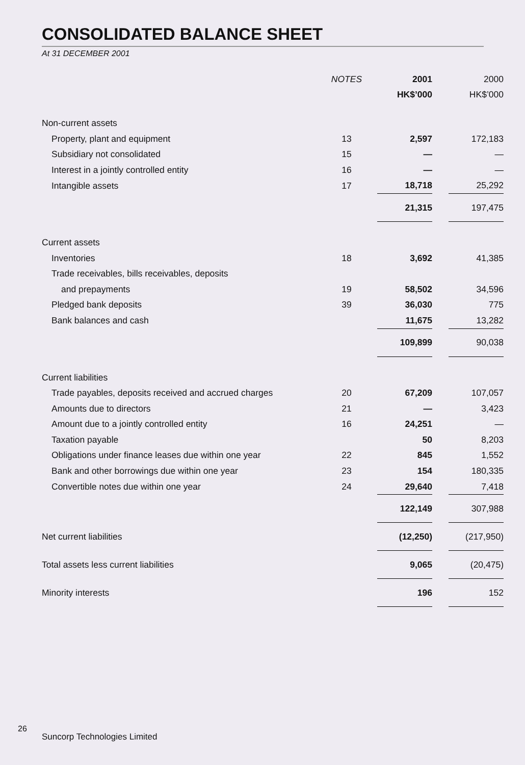CONSOLIDATED BALANCE SHEET
At 31 DECEMBER 2001
| | NOTES | 2001 | | 2000 |
| --- | --- | --- | --- | --- |
| | | HK$’000 | | HK$’000 |
| Non-current assets | | | | |
| Property, plant and equipment | 13 | 2,597 | | 172,183 |
| Subsidiary not consolidated | 15 | — | | — |
| Interest in a jointly controlled entity | 16 | — | | — |
| Intangible assets | 17 | 18,718 | | 25,292 |
| | | 21,315 | | 197,475 |
| Current assets | | | | |
| Inventories | 18 | 3,692 | | 41,385 |
| Trade receivables, bills receivables, deposits | | | | |
| and prepayments | 19 | 58,502 | | 34,596 |
| Pledged bank deposits | 39 | 36,030 | | 775 |
| Bank balances and cash | | 11,675 | | 13,282 |
| | | 109,899 | | 90,038 |
| Current liabilities | | | | |
| Trade payables, deposits received and accrued charges | 20 | 67,209 | | 107,057 |
| Amounts due to directors | 21 | — | | 3,423 |
| Amount due to a jointly controlled entity | 16 | 24,251 | | — |
| Taxation payable | | 50 | | 8,203 |
| Obligations under finance leases due within one year | 22 | 845 | | 1,552 |
| Bank and other borrowings due within one year | 23 | 154 | | 180,335 |
| Convertible notes due within one year | 24 | 29,640 | | 7,418 |
| | | 122,149 | | 307,988 |
| Net current liabilities | | (12,250) | | (217,950) |
| Total assets less current liabilities | | 9,065 | | (20,475) |
| Minority interests | | 196 | | 152 |
26
Suncorp Technologies Limited